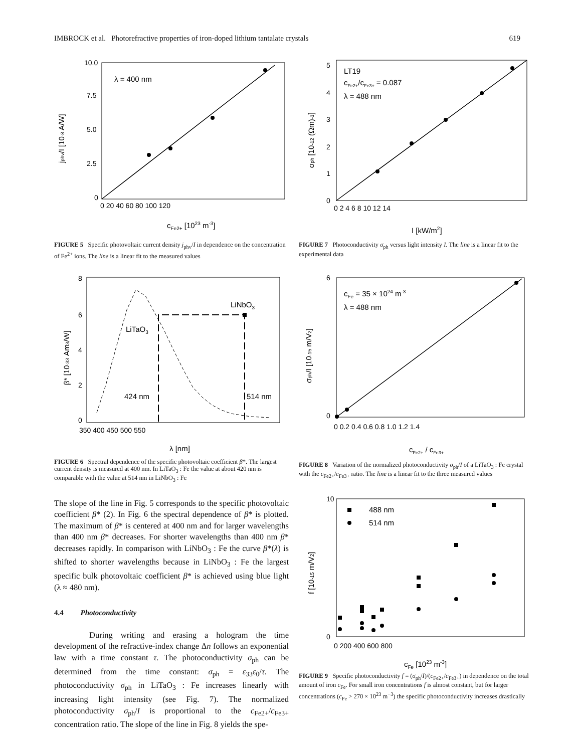IMBROCK et al. Photorefractive properties of iron-doped lithium tantalate crystals 619
λ = 400 nm
10.0
7.5
5.0
2.5
0
0 20 40 60 80 100 120
cFe2+ [1023 m-3]
jphv/I [10-8 A/W]
FIGURE 5 Specific photovoltaic current density j<sub>phv</sub>/I in dependence on the concentration of Fe<sup>2+</sup> ions. The line is a linear fit to the measured values
LiNbO3
LiTaO3
424 nm
514 nm
8
6
4
2
0
350 400 450 500 550
λ [nm]
β* [10-33 Am3/W]
FIGURE 6 Spectral dependence of the specific photovoltaic coefficient β*. The largest current density is measured at 400 nm. In LiTaO<sub>3</sub> : Fe the value at about 420 nm is comparable with the value at 514 nm in LiNbO<sub>3</sub> : Fe
The slope of the line in Fig. 5 corresponds to the specific photovoltaic coefficient β* (2). In Fig. 6 the spectral dependence of β* is plotted. The maximum of β* is centered at 400 nm and for larger wavelengths than 400 nm β* decreases. For shorter wavelengths than 400 nm β* decreases rapidly. In comparison with LiNbO<sub>3</sub> : Fe the curve β*(λ) is shifted to shorter wavelengths because in LiNbO<sub>3</sub> : Fe the largest specific bulk photovoltaic coefficient β* is achieved using blue light (λ ≈ 480 nm).
4.4 Photoconductivity
During writing and erasing a hologram the time development of the refractive-index change Δn follows an exponential law with a time constant τ. The photoconductivity σ<sub>ph</sub> can be determined from the time constant: σ<sub>ph</sub> = ε<sub>33</sub>ε<sub>0</sub>/τ. The photoconductivity σ<sub>ph</sub> in LiTaO<sub>3</sub> : Fe increases linearly with increasing light intensity (see Fig. 7). The normalized photoconductivity σ<sub>ph</sub>/I is proportional to the c<sub>Fe2+</sub>/c<sub>Fe3+</sub> concentration ratio. The slope of the line in Fig. 8 yields the spe-
LT19
cFe2+/cFe3+ = 0.087
λ = 488 nm
5
4
3
2
1
0
0 2 4 6 8 10 12 14
I [kW/m2]
σph [10-12 (Ωm)-1]
FIGURE 7 Photoconductivity σ<sub>ph</sub> versus light intensity I. The line is a linear fit to the experimental data
cFe = 35 × 1024 m-3
λ = 488 nm
6
0
0 0.2 0.4 0.6 0.8 1.0 1.2 1.4
cFe2+ / cFe3+
σph/I [10-15 m/V2]
FIGURE 8 Variation of the normalized photoconductivity σ<sub>ph</sub>/I of a LiTaO<sub>3</sub> : Fe crystal with the c<sub>Fe2+</sub>/c<sub>Fe3+</sub> ratio. The line is a linear fit to the three measured values
488 nm
514 nm
10
0
0 200 400 600 800
cFe [1023 m-3]
f [10-15 m/V2]
FIGURE 9 Specific photoconductivity f = (σ<sub>ph</sub>/I)/(c<sub>Fe2+</sub>/c<sub>Fe3+</sub>) in dependence on the total amount of iron c<sub>Fe</sub>. For small iron concentrations f is almost constant, but for larger concentrations (c<sub>Fe</sub> > 270 × 10<sup>23</sup> m<sup>−3</sup>) the specific photoconductivity increases drastically